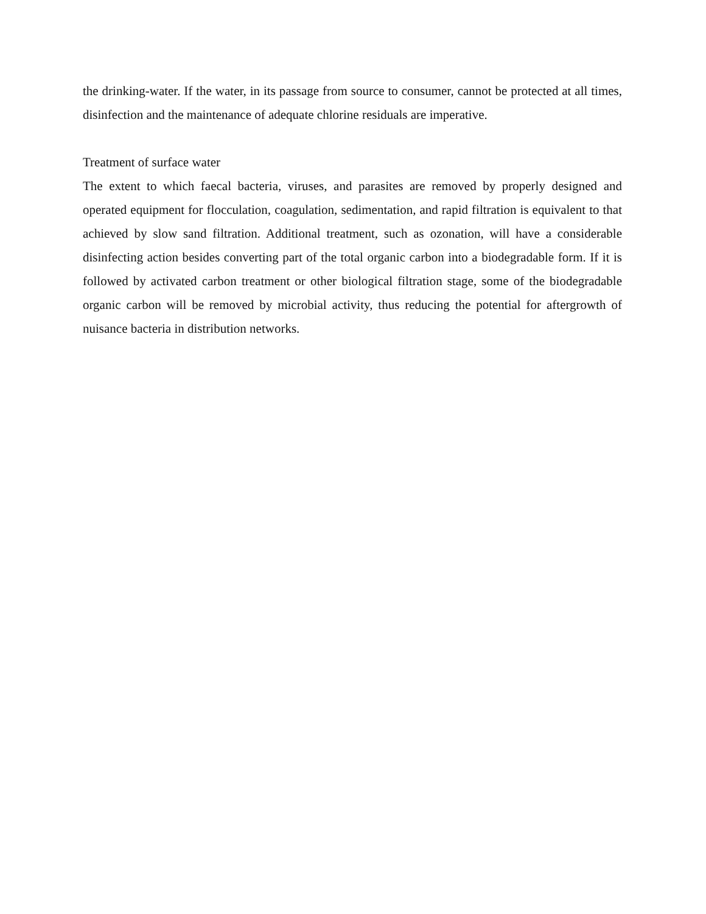the drinking-water. If the water, in its passage from source to consumer, cannot be protected at all times, disinfection and the maintenance of adequate chlorine residuals are imperative.
Treatment of surface water
The extent to which faecal bacteria, viruses, and parasites are removed by properly designed and operated equipment for flocculation, coagulation, sedimentation, and rapid filtration is equivalent to that achieved by slow sand filtration. Additional treatment, such as ozonation, will have a considerable disinfecting action besides converting part of the total organic carbon into a biodegradable form. If it is followed by activated carbon treatment or other biological filtration stage, some of the biodegradable organic carbon will be removed by microbial activity, thus reducing the potential for aftergrowth of nuisance bacteria in distribution networks.